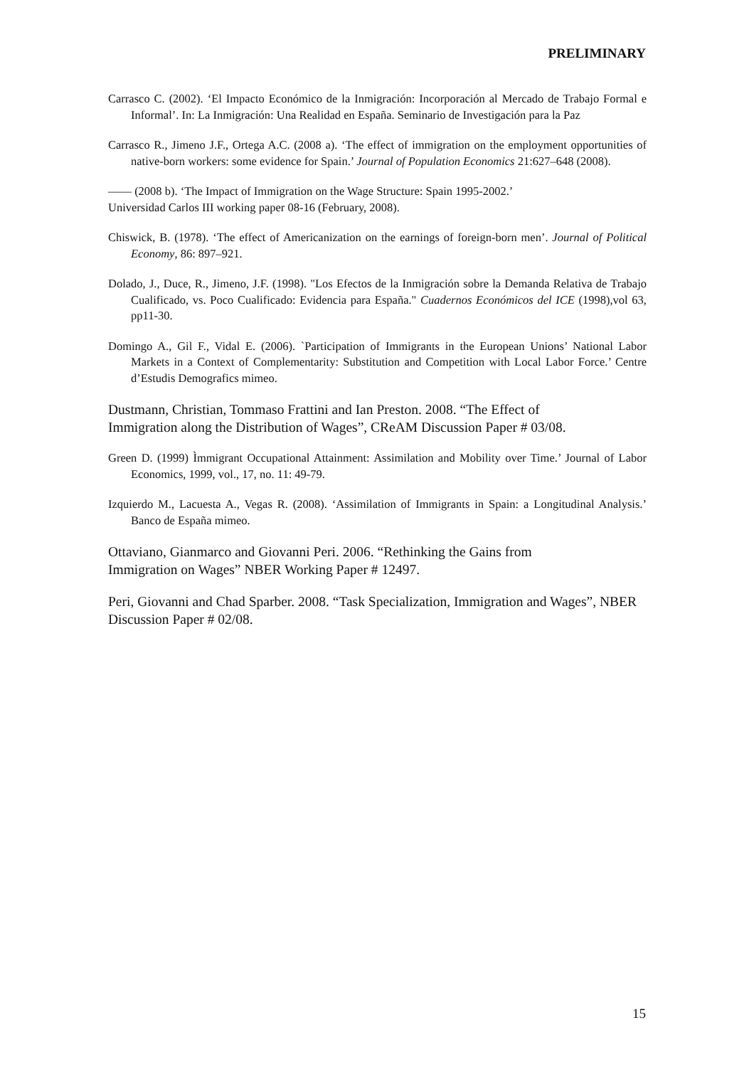PRELIMINARY
Carrasco C. (2002). ‘El Impacto Económico de la Inmigración: Incorporación al Mercado de Trabajo Formal e Informal’. In: La Inmigración: Una Realidad en España. Seminario de Investigación para la Paz
Carrasco R., Jimeno J.F., Ortega A.C. (2008 a). ‘The effect of immigration on the employment opportunities of native-born workers: some evidence for Spain.’ Journal of Population Economics 21:627–648 (2008).
—— (2008 b). ‘The Impact of Immigration on the Wage Structure: Spain 1995-2002.’
Universidad Carlos III working paper 08-16 (February, 2008).
Chiswick, B. (1978). ‘The effect of Americanization on the earnings of foreign-born men’. Journal of Political Economy, 86: 897–921.
Dolado, J., Duce, R., Jimeno, J.F. (1998). "Los Efectos de la Inmigración sobre la Demanda Relativa de Trabajo Cualificado, vs. Poco Cualificado: Evidencia para España." Cuadernos Económicos del ICE (1998),vol 63, pp11-30.
Domingo A., Gil F., Vidal E. (2006). `Participation of Immigrants in the European Unions’ National Labor Markets in a Context of Complementarity: Substitution and Competition with Local Labor Force.’ Centre d’Estudis Demografics mimeo.
Dustmann, Christian, Tommaso Frattini and Ian Preston. 2008. “The Effect of
Immigration along the Distribution of Wages”, CReAM Discussion Paper # 03/08.
Green D. (1999) Ìmmigrant Occupational Attainment: Assimilation and Mobility over Time.’ Journal of Labor Economics, 1999, vol., 17, no. 11: 49-79.
Izquierdo M., Lacuesta A., Vegas R. (2008). ‘Assimilation of Immigrants in Spain: a Longitudinal Analysis.’ Banco de España mimeo.
Ottaviano, Gianmarco and Giovanni Peri. 2006. “Rethinking the Gains from
Immigration on Wages” NBER Working Paper # 12497.
Peri, Giovanni and Chad Sparber. 2008. “Task Specialization, Immigration and Wages”, NBER Discussion Paper # 02/08.
15